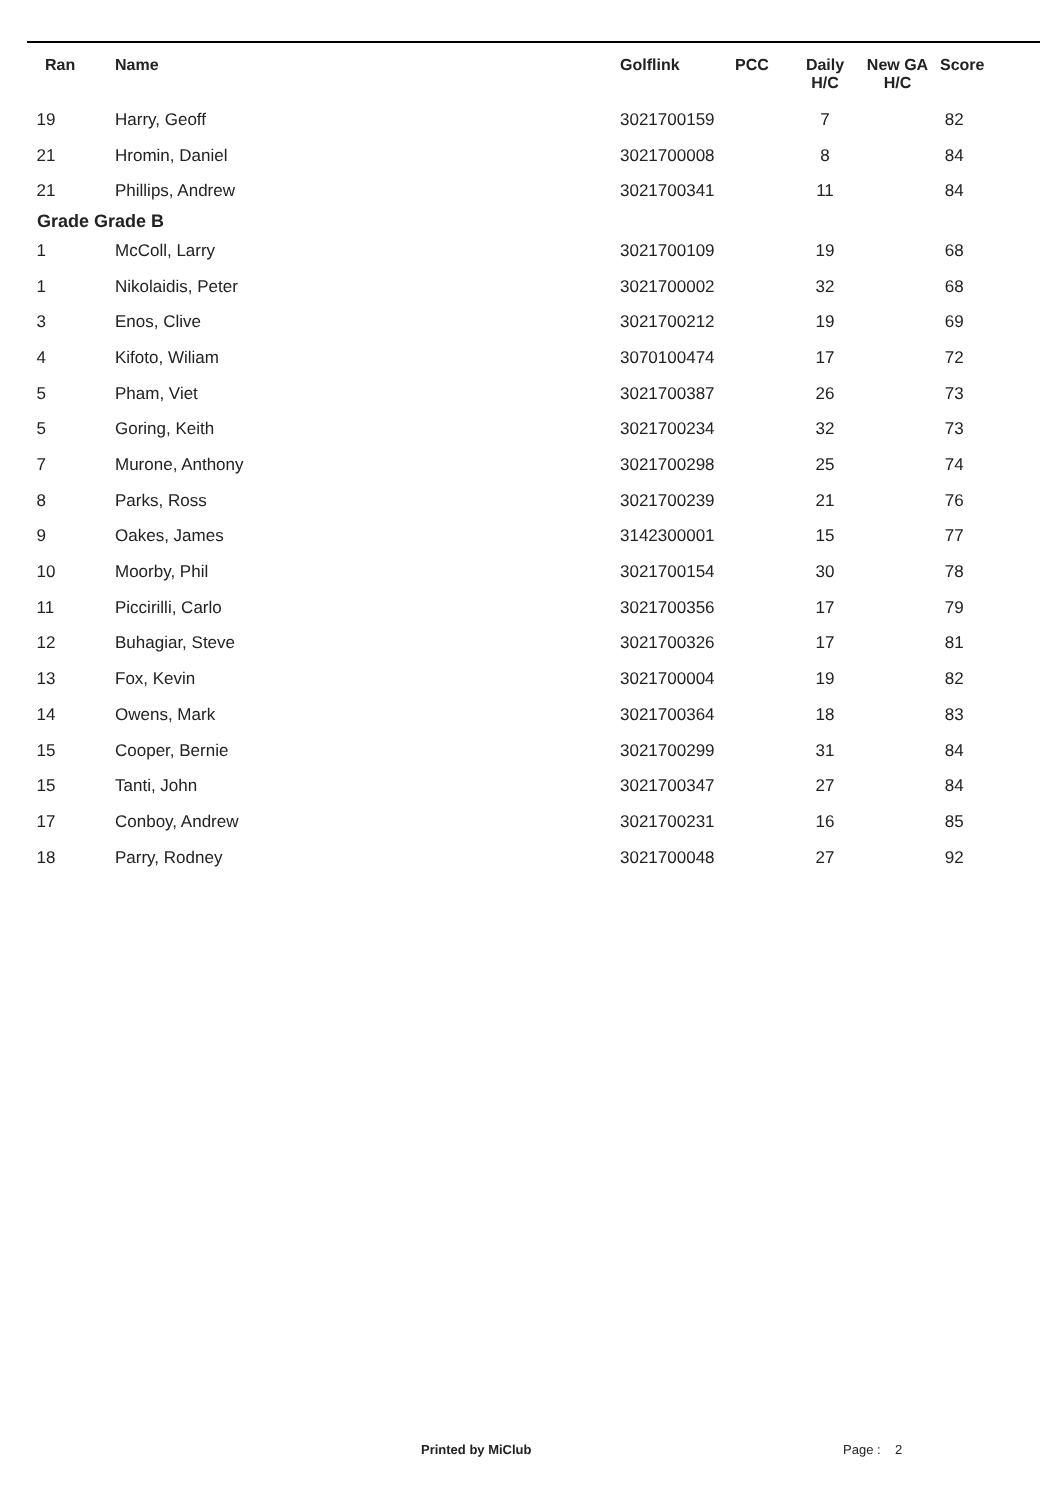| Ran | Name | Golflink | PCC | Daily H/C | New GA H/C | Score |
| --- | --- | --- | --- | --- | --- | --- |
| 19 | Harry, Geoff | 3021700159 | | 7 | | 82 |
| 21 | Hromin, Daniel | 3021700008 | | 8 | | 84 |
| 21 | Phillips, Andrew | 3021700341 | | 11 | | 84 |
| Grade Grade B | | | | | | |
| 1 | McColl, Larry | 3021700109 | | 19 | | 68 |
| 1 | Nikolaidis, Peter | 3021700002 | | 32 | | 68 |
| 3 | Enos, Clive | 3021700212 | | 19 | | 69 |
| 4 | Kifoto, Wiliam | 3070100474 | | 17 | | 72 |
| 5 | Pham, Viet | 3021700387 | | 26 | | 73 |
| 5 | Goring, Keith | 3021700234 | | 32 | | 73 |
| 7 | Murone, Anthony | 3021700298 | | 25 | | 74 |
| 8 | Parks, Ross | 3021700239 | | 21 | | 76 |
| 9 | Oakes, James | 3142300001 | | 15 | | 77 |
| 10 | Moorby, Phil | 3021700154 | | 30 | | 78 |
| 11 | Piccirilli, Carlo | 3021700356 | | 17 | | 79 |
| 12 | Buhagiar, Steve | 3021700326 | | 17 | | 81 |
| 13 | Fox, Kevin | 3021700004 | | 19 | | 82 |
| 14 | Owens, Mark | 3021700364 | | 18 | | 83 |
| 15 | Cooper, Bernie | 3021700299 | | 31 | | 84 |
| 15 | Tanti, John | 3021700347 | | 27 | | 84 |
| 17 | Conboy, Andrew | 3021700231 | | 16 | | 85 |
| 18 | Parry, Rodney | 3021700048 | | 27 | | 92 |
Printed by MiClub Page : 2